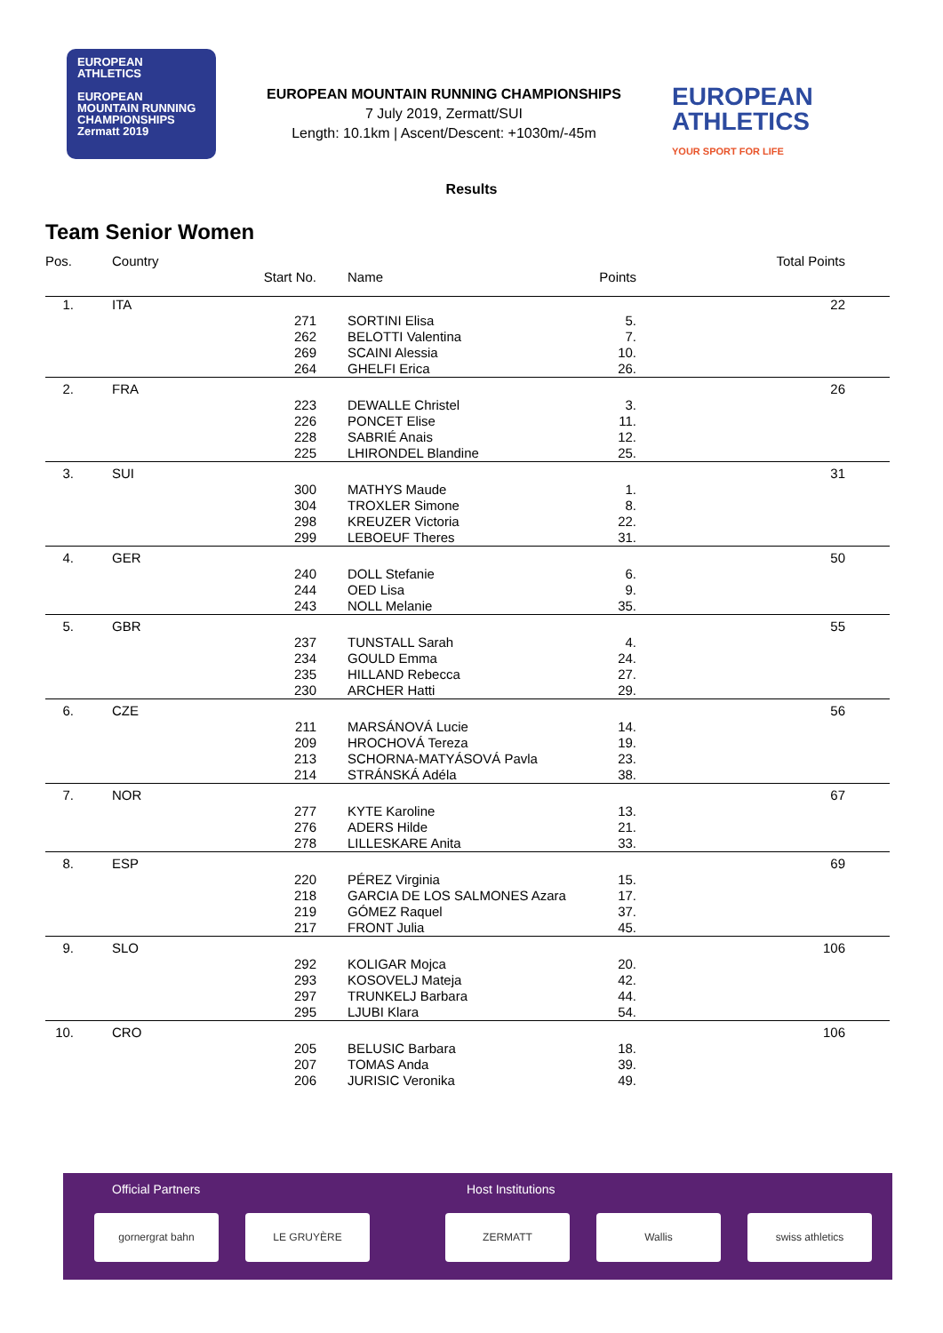EUROPEAN ATHLETICS
EUROPEAN MOUNTAIN RUNNING CHAMPIONSHIPS
Zermatt 2019
EUROPEAN MOUNTAIN RUNNING CHAMPIONSHIPS
7 July 2019, Zermatt/SUI
Length: 10.1km | Ascent/Descent: +1030m/-45m
EUROPEAN
ATHLETICS
YOUR SPORT FOR LIFE
Results
Team Senior Women
| Pos. | Country | | | | Total Points | |
| --- | --- | --- | --- | --- | --- | --- |
| | | Start No. | Name | Points | | |
| 1. | ITA | | | | 22 | |
| | | 271 | SORTINI Elisa | 5. | | |
| | | 262 | BELOTTI Valentina | 7. | | |
| | | 269 | SCAINI Alessia | 10. | | |
| | | 264 | GHELFI Erica | 26. | | |
| 2. | FRA | | | | 26 | |
| | | 223 | DEWALLE Christel | 3. | | |
| | | 226 | PONCET Elise | 11. | | |
| | | 228 | SABRIÉ Anais | 12. | | |
| | | 225 | LHIRONDEL Blandine | 25. | | |
| 3. | SUI | | | | 31 | |
| | | 300 | MATHYS Maude | 1. | | |
| | | 304 | TROXLER Simone | 8. | | |
| | | 298 | KREUZER Victoria | 22. | | |
| | | 299 | LEBOEUF Theres | 31. | | |
| 4. | GER | | | | 50 | |
| | | 240 | DOLL Stefanie | 6. | | |
| | | 244 | OED Lisa | 9. | | |
| | | 243 | NOLL Melanie | 35. | | |
| 5. | GBR | | | | 55 | |
| | | 237 | TUNSTALL Sarah | 4. | | |
| | | 234 | GOULD Emma | 24. | | |
| | | 235 | HILLAND Rebecca | 27. | | |
| | | 230 | ARCHER Hatti | 29. | | |
| 6. | CZE | | | | 56 | |
| | | 211 | MARSÁNOVÁ Lucie | 14. | | |
| | | 209 | HROCHOVÁ Tereza | 19. | | |
| | | 213 | SCHORNA-MATYÁSOVÁ Pavla | 23. | | |
| | | 214 | STRÁNSKÁ Adéla | 38. | | |
| 7. | NOR | | | | 67 | |
| | | 277 | KYTE Karoline | 13. | | |
| | | 276 | ADERS Hilde | 21. | | |
| | | 278 | LILLESKARE Anita | 33. | | |
| 8. | ESP | | | | 69 | |
| | | 220 | PÉREZ Virginia | 15. | | |
| | | 218 | GARCIA DE LOS SALMONES Azara | 17. | | |
| | | 219 | GÓMEZ Raquel | 37. | | |
| | | 217 | FRONT Julia | 45. | | |
| 9. | SLO | | | | 106 | |
| | | 292 | KOLIGAR Mojca | 20. | | |
| | | 293 | KOSOVELJ Mateja | 42. | | |
| | | 297 | TRUNKELJ Barbara | 44. | | |
| | | 295 | LJUBI Klara | 54. | | |
| 10. | CRO | | | | 106 | |
| | | 205 | BELUSIC Barbara | 18. | | |
| | | 207 | TOMAS Anda | 39. | | |
| | | 206 | JURISIC Veronika | 49. | | |
Official Partners Host Institutions
gornergrat bahn LE GRUYÈRE ZERMATT Wallis swiss athletics